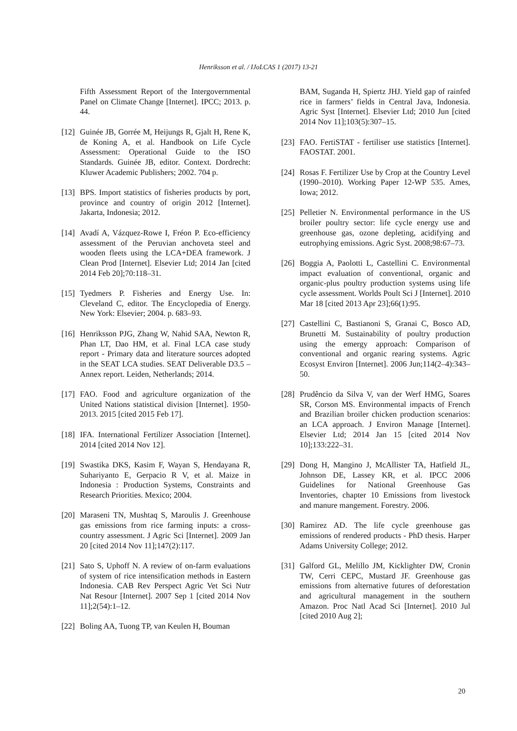Henriksson et al. / IJoLCAS 1 (2017) 13-21
Fifth Assessment Report of the Intergovernmental Panel on Climate Change [Internet]. IPCC; 2013. p. 44.
[12] Guinée JB, Gorrée M, Heijungs R, Gjalt H, Rene K, de Koning A, et al. Handbook on Life Cycle Assessment: Operational Guide to the ISO Standards. Guinée JB, editor. Context. Dordrecht: Kluwer Academic Publishers; 2002. 704 p.
[13] BPS. Import statistics of fisheries products by port, province and country of origin 2012 [Internet]. Jakarta, Indonesia; 2012.
[14] Avadí A, Vázquez-Rowe I, Fréon P. Eco-efficiency assessment of the Peruvian anchoveta steel and wooden fleets using the LCA+DEA framework. J Clean Prod [Internet]. Elsevier Ltd; 2014 Jan [cited 2014 Feb 20];70:118–31.
[15] Tyedmers P. Fisheries and Energy Use. In: Cleveland C, editor. The Encyclopedia of Energy. New York: Elsevier; 2004. p. 683–93.
[16] Henriksson PJG, Zhang W, Nahid SAA, Newton R, Phan LT, Dao HM, et al. Final LCA case study report - Primary data and literature sources adopted in the SEAT LCA studies. SEAT Deliverable D3.5 – Annex report. Leiden, Netherlands; 2014.
[17] FAO. Food and agriculture organization of the United Nations statistical division [Internet]. 1950-2013. 2015 [cited 2015 Feb 17].
[18] IFA. International Fertilizer Association [Internet]. 2014 [cited 2014 Nov 12].
[19] Swastika DKS, Kasim F, Wayan S, Hendayana R, Suhariyanto E, Gerpacio R V, et al. Maize in Indonesia : Production Systems, Constraints and Research Priorities. Mexico; 2004.
[20] Maraseni TN, Mushtaq S, Maroulis J. Greenhouse gas emissions from rice farming inputs: a cross-country assessment. J Agric Sci [Internet]. 2009 Jan 20 [cited 2014 Nov 11];147(2):117.
[21] Sato S, Uphoff N. A review of on-farm evaluations of system of rice intensification methods in Eastern Indonesia. CAB Rev Perspect Agric Vet Sci Nutr Nat Resour [Internet]. 2007 Sep 1 [cited 2014 Nov 11];2(54):1–12.
[22] Boling AA, Tuong TP, van Keulen H, Bouman
BAM, Suganda H, Spiertz JHJ. Yield gap of rainfed rice in farmers’ fields in Central Java, Indonesia. Agric Syst [Internet]. Elsevier Ltd; 2010 Jun [cited 2014 Nov 11];103(5):307–15.
[23] FAO. FertiSTAT - fertiliser use statistics [Internet]. FAOSTAT. 2001.
[24] Rosas F. Fertilizer Use by Crop at the Country Level (1990–2010). Working Paper 12-WP 535. Ames, Iowa; 2012.
[25] Pelletier N. Environmental performance in the US broiler poultry sector: life cycle energy use and greenhouse gas, ozone depleting, acidifying and eutrophying emissions. Agric Syst. 2008;98:67–73.
[26] Boggia A, Paolotti L, Castellini C. Environmental impact evaluation of conventional, organic and organic-plus poultry production systems using life cycle assessment. Worlds Poult Sci J [Internet]. 2010 Mar 18 [cited 2013 Apr 23];66(1):95.
[27] Castellini C, Bastianoni S, Granai C, Bosco AD, Brunetti M. Sustainability of poultry production using the emergy approach: Comparison of conventional and organic rearing systems. Agric Ecosyst Environ [Internet]. 2006 Jun;114(2–4):343–50.
[28] Prudêncio da Silva V, van der Werf HMG, Soares SR, Corson MS. Environmental impacts of French and Brazilian broiler chicken production scenarios: an LCA approach. J Environ Manage [Internet]. Elsevier Ltd; 2014 Jan 15 [cited 2014 Nov 10];133:222–31.
[29] Dong H, Mangino J, McAllister TA, Hatfield JL, Johnson DE, Lassey KR, et al. IPCC 2006 Guidelines for National Greenhouse Gas Inventories, chapter 10 Emissions from livestock and manure mangement. Forestry. 2006.
[30] Ramirez AD. The life cycle greenhouse gas emissions of rendered products - PhD thesis. Harper Adams University College; 2012.
[31] Galford GL, Melillo JM, Kicklighter DW, Cronin TW, Cerri CEPC, Mustard JF. Greenhouse gas emissions from alternative futures of deforestation and agricultural management in the southern Amazon. Proc Natl Acad Sci [Internet]. 2010 Jul [cited 2010 Aug 2];
20